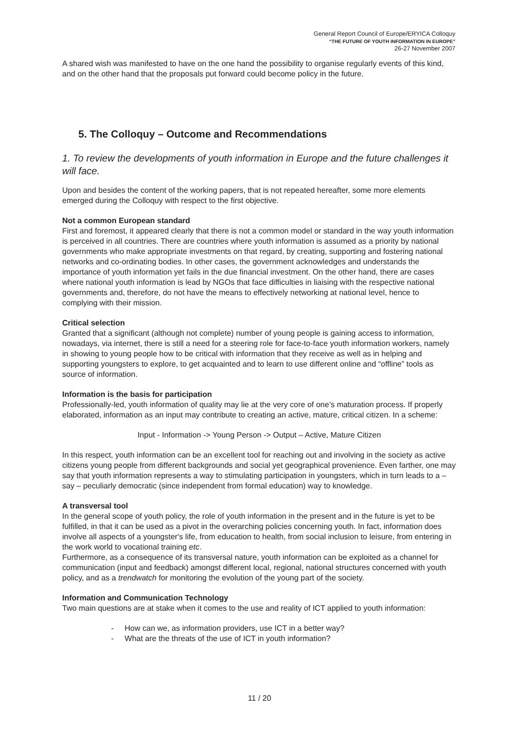General Report Council of Europe/ERYICA Colloquy
“THE FUTURE OF YOUTH INFORMATION IN EUROPE”
26-27 November 2007
A shared wish was manifested to have on the one hand the possibility to organise regularly events of this kind, and on the other hand that the proposals put forward could become policy in the future.
5. The Colloquy – Outcome and Recommendations
1. To review the developments of youth information in Europe and the future challenges it will face.
Upon and besides the content of the working papers, that is not repeated hereafter, some more elements emerged during the Colloquy with respect to the first objective.
Not a common European standard
First and foremost, it appeared clearly that there is not a common model or standard in the way youth information is perceived in all countries. There are countries where youth information is assumed as a priority by national governments who make appropriate investments on that regard, by creating, supporting and fostering national networks and co-ordinating bodies. In other cases, the government acknowledges and understands the importance of youth information yet fails in the due financial investment. On the other hand, there are cases where national youth information is lead by NGOs that face difficulties in liaising with the respective national governments and, therefore, do not have the means to effectively networking at national level, hence to complying with their mission.
Critical selection
Granted that a significant (although not complete) number of young people is gaining access to information, nowadays, via internet, there is still a need for a steering role for face-to-face youth information workers, namely in showing to young people how to be critical with information that they receive as well as in helping and supporting youngsters to explore, to get acquainted and to learn to use different online and “offline” tools as source of information.
Information is the basis for participation
Professionally-led, youth information of quality may lie at the very core of one’s maturation process. If properly elaborated, information as an input may contribute to creating an active, mature, critical citizen. In a scheme:
Input - Information -> Young Person -> Output – Active, Mature Citizen
In this respect, youth information can be an excellent tool for reaching out and involving in the society as active citizens young people from different backgrounds and social yet geographical provenience. Even farther, one may say that youth information represents a way to stimulating participation in youngsters, which in turn leads to a – say – peculiarly democratic (since independent from formal education) way to knowledge.
A transversal tool
In the general scope of youth policy, the role of youth information in the present and in the future is yet to be fulfilled, in that it can be used as a pivot in the overarching policies concerning youth. In fact, information does involve all aspects of a youngster's life, from education to health, from social inclusion to leisure, from entering in the work world to vocational training etc.
Furthermore, as a consequence of its transversal nature, youth information can be exploited as a channel for communication (input and feedback) amongst different local, regional, national structures concerned with youth policy, and as a trendwatch for monitoring the evolution of the young part of the society.
Information and Communication Technology
Two main questions are at stake when it comes to the use and reality of ICT applied to youth information:
- How can we, as information providers, use ICT in a better way?
- What are the threats of the use of ICT in youth information?
11 / 20